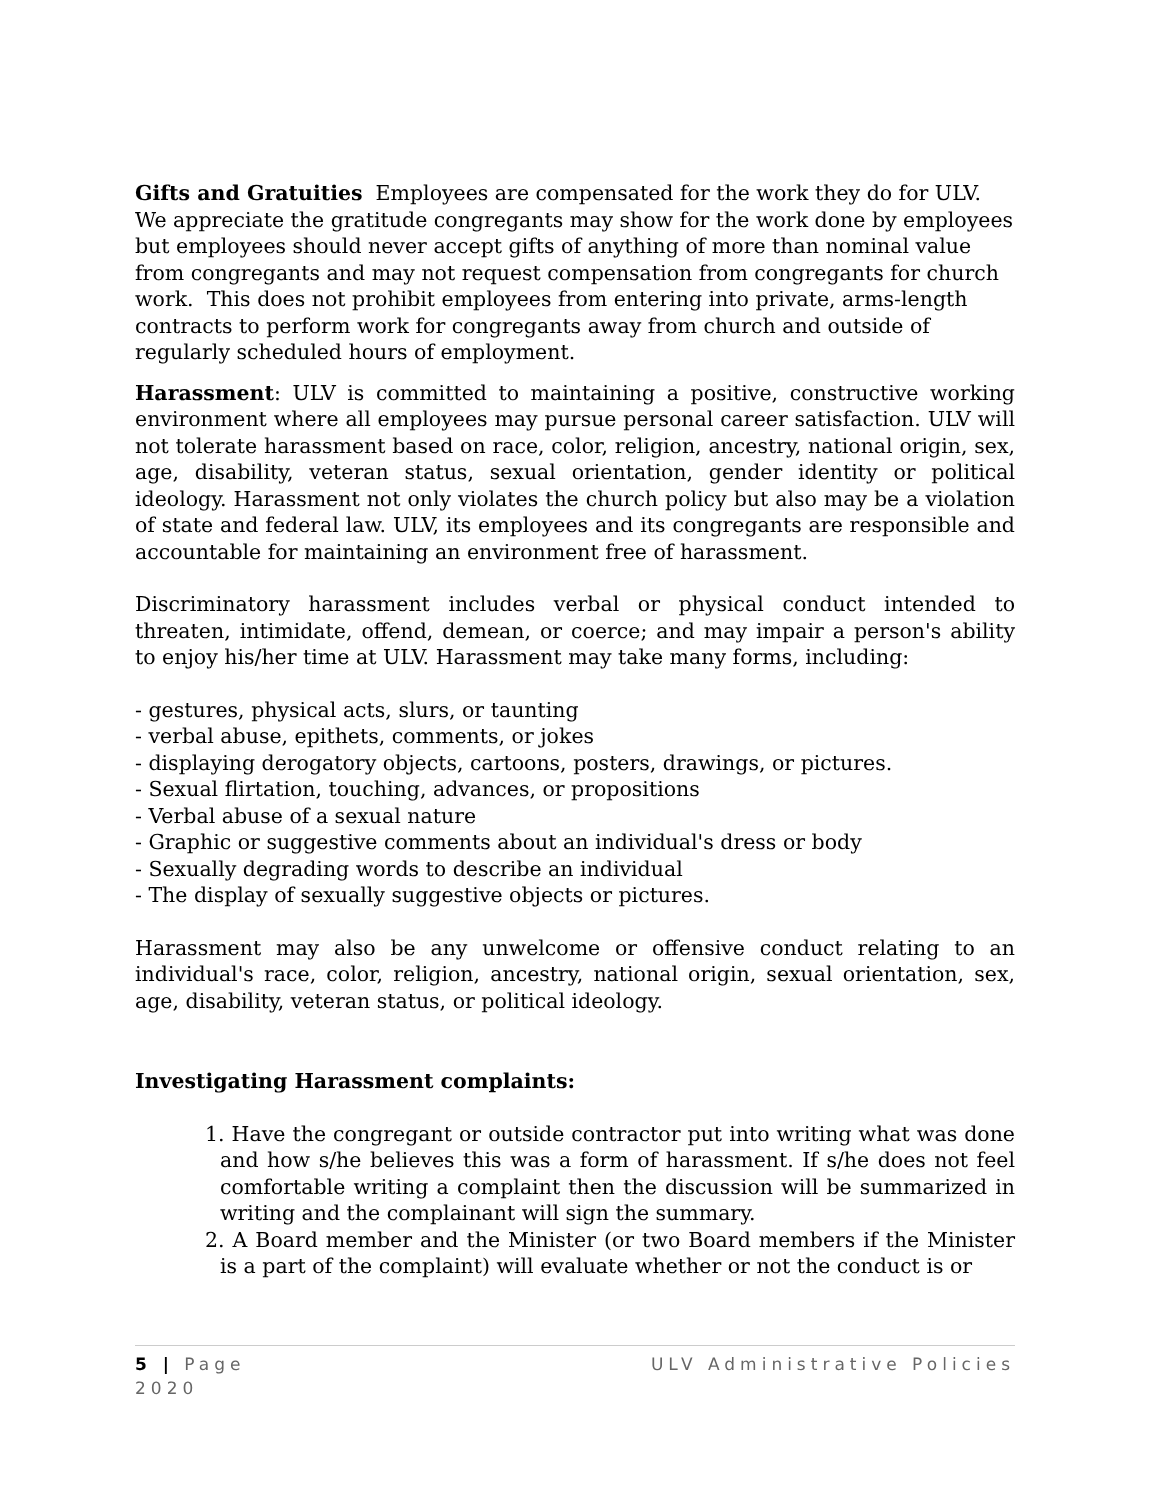Gifts and Gratuities Employees are compensated for the work they do for ULV. We appreciate the gratitude congregants may show for the work done by employees but employees should never accept gifts of anything of more than nominal value from congregants and may not request compensation from congregants for church work. This does not prohibit employees from entering into private, arms-length contracts to perform work for congregants away from church and outside of regularly scheduled hours of employment.
Harassment: ULV is committed to maintaining a positive, constructive working environment where all employees may pursue personal career satisfaction. ULV will not tolerate harassment based on race, color, religion, ancestry, national origin, sex, age, disability, veteran status, sexual orientation, gender identity or political ideology. Harassment not only violates the church policy but also may be a violation of state and federal law. ULV, its employees and its congregants are responsible and accountable for maintaining an environment free of harassment.
Discriminatory harassment includes verbal or physical conduct intended to threaten, intimidate, offend, demean, or coerce; and may impair a person's ability to enjoy his/her time at ULV. Harassment may take many forms, including:
- gestures, physical acts, slurs, or taunting
- verbal abuse, epithets, comments, or jokes
- displaying derogatory objects, cartoons, posters, drawings, or pictures.
- Sexual flirtation, touching, advances, or propositions
- Verbal abuse of a sexual nature
- Graphic or suggestive comments about an individual's dress or body
- Sexually degrading words to describe an individual
- The display of sexually suggestive objects or pictures.
Harassment may also be any unwelcome or offensive conduct relating to an individual's race, color, religion, ancestry, national origin, sexual orientation, sex, age, disability, veteran status, or political ideology.
Investigating Harassment complaints:
1. Have the congregant or outside contractor put into writing what was done and how s/he believes this was a form of harassment. If s/he does not feel comfortable writing a complaint then the discussion will be summarized in writing and the complainant will sign the summary.
2. A Board member and the Minister (or two Board members if the Minister is a part of the complaint) will evaluate whether or not the conduct is or
5 | Page ULV Administrative Policies
2020